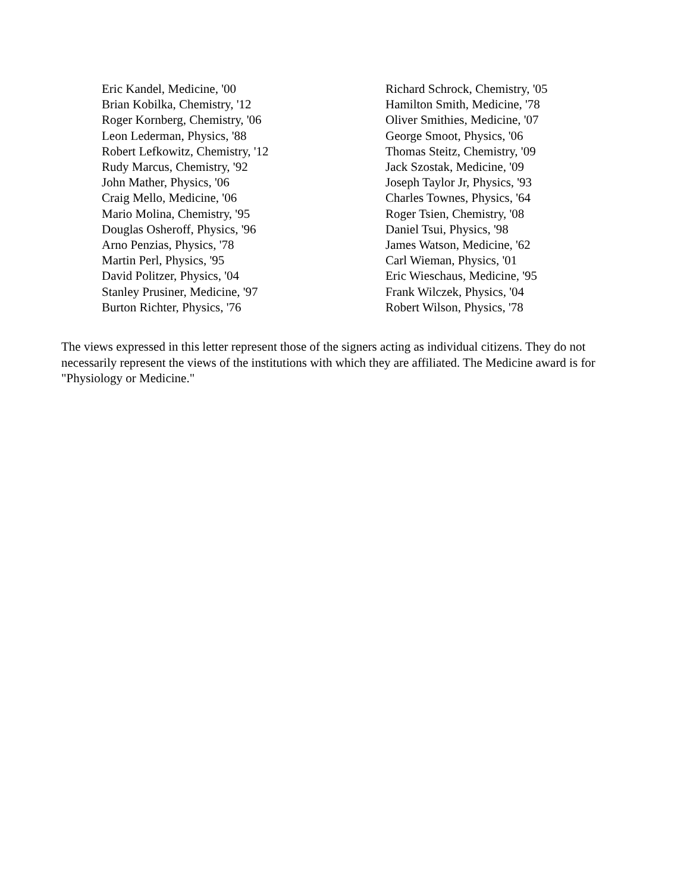Eric Kandel, Medicine, '00
Brian Kobilka, Chemistry, '12
Roger Kornberg, Chemistry, '06
Leon Lederman, Physics, '88
Robert Lefkowitz, Chemistry, '12
Rudy Marcus, Chemistry, '92
John Mather, Physics, '06
Craig Mello, Medicine, '06
Mario Molina, Chemistry, '95
Douglas Osheroff, Physics, '96
Arno Penzias, Physics, '78
Martin Perl, Physics, '95
David Politzer, Physics, '04
Stanley Prusiner, Medicine, '97
Burton Richter, Physics, '76
Richard Schrock, Chemistry, '05
Hamilton Smith, Medicine, '78
Oliver Smithies, Medicine, '07
George Smoot, Physics, '06
Thomas Steitz, Chemistry, '09
Jack Szostak, Medicine, '09
Joseph Taylor Jr, Physics, '93
Charles Townes, Physics, '64
Roger Tsien, Chemistry, '08
Daniel Tsui, Physics, '98
James Watson, Medicine, '62
Carl Wieman, Physics, '01
Eric Wieschaus, Medicine, '95
Frank Wilczek, Physics, '04
Robert Wilson, Physics, '78
The views expressed in this letter represent those of the signers acting as individual citizens. They do not necessarily represent the views of the institutions with which they are affiliated. The Medicine award is for "Physiology or Medicine."